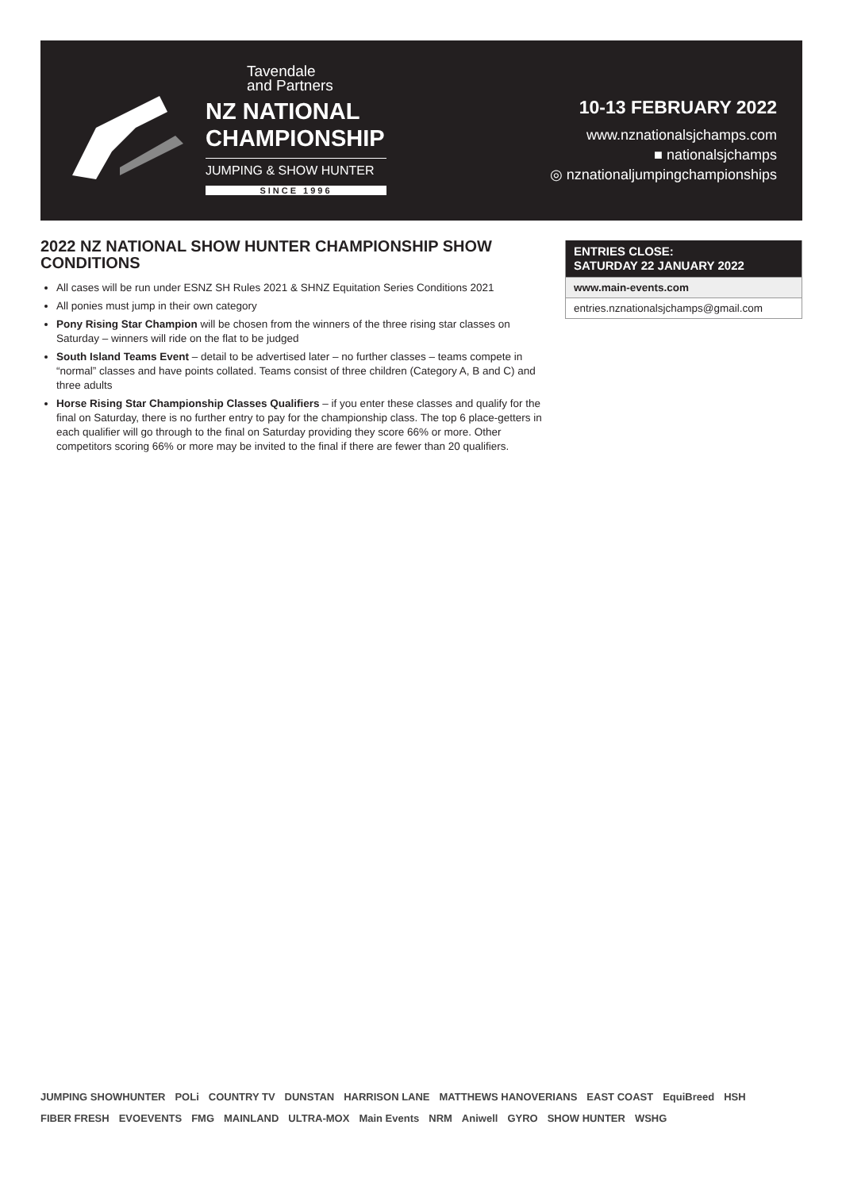Tavendale
and Partners
NZ NATIONAL
CHAMPIONSHIP
JUMPING & SHOW HUNTER
SINCE 1996
10-13 FEBRUARY 2022
www.nznationalsjchamps.com
■ nationalsjchamps
◎ nznationaljumpingchampionships
2022 NZ NATIONAL SHOW HUNTER CHAMPIONSHIP SHOW CONDITIONS
All cases will be run under ESNZ SH Rules 2021 & SHNZ Equitation Series Conditions 2021
All ponies must jump in their own category
Pony Rising Star Champion will be chosen from the winners of the three rising star classes on Saturday – winners will ride on the flat to be judged
South Island Teams Event – detail to be advertised later – no further classes – teams compete in “normal” classes and have points collated. Teams consist of three children (Category A, B and C) and three adults
Horse Rising Star Championship Classes Qualifiers – if you enter these classes and qualify for the final on Saturday, there is no further entry to pay for the championship class. The top 6 place-getters in each qualifier will go through to the final on Saturday providing they score 66% or more. Other competitors scoring 66% or more may be invited to the final if there are fewer than 20 qualifiers.
ENTRIES CLOSE:
SATURDAY 22 JANUARY 2022
www.main-events.com
entries.nznationalsjchamps@gmail.com
JUMPING SHOWHUNTER POLi COUNTRY TV DUNSTAN HARRISON LANE MATTHEWS HANOVERIANS EAST COAST EquiBreed HSH FIBER FRESH EVOEVENTS FMG MAINLAND ULTRA-MOX Main Events NRM Aniwell GYRO SHOW HUNTER WSHG